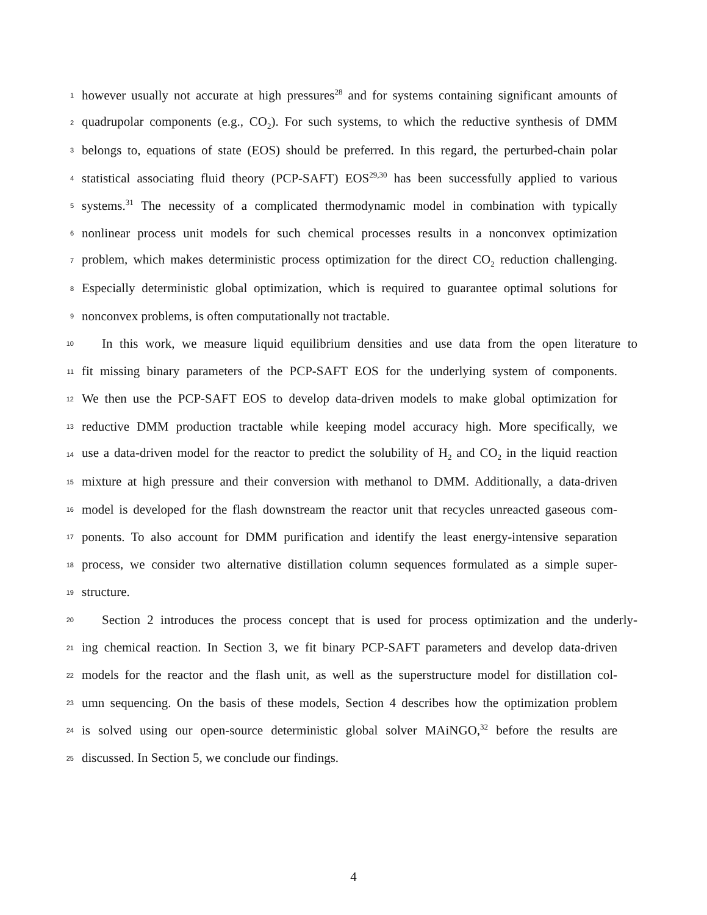1 however usually not accurate at high pressures<sup>28</sup> and for systems containing significant amounts of
2 quadrupolar components (e.g., CO<sub>2</sub>). For such systems, to which the reductive synthesis of DMM
3 belongs to, equations of state (EOS) should be preferred. In this regard, the perturbed-chain polar
4 statistical associating fluid theory (PCP-SAFT) EOS<sup>29,30</sup> has been successfully applied to various
5 systems.<sup>31</sup> The necessity of a complicated thermodynamic model in combination with typically
6 nonlinear process unit models for such chemical processes results in a nonconvex optimization
7 problem, which makes deterministic process optimization for the direct CO<sub>2</sub> reduction challenging.
8 Especially deterministic global optimization, which is required to guarantee optimal solutions for
9 nonconvex problems, is often computationally not tractable.
10 In this work, we measure liquid equilibrium densities and use data from the open literature to
11 fit missing binary parameters of the PCP-SAFT EOS for the underlying system of components.
12 We then use the PCP-SAFT EOS to develop data-driven models to make global optimization for
13 reductive DMM production tractable while keeping model accuracy high. More specifically, we
14 use a data-driven model for the reactor to predict the solubility of H<sub>2</sub> and CO<sub>2</sub> in the liquid reaction
15 mixture at high pressure and their conversion with methanol to DMM. Additionally, a data-driven
16 model is developed for the flash downstream the reactor unit that recycles unreacted gaseous com-
17 ponents. To also account for DMM purification and identify the least energy-intensive separation
18 process, we consider two alternative distillation column sequences formulated as a simple super-
19 structure.
20 Section 2 introduces the process concept that is used for process optimization and the underly-
21 ing chemical reaction. In Section 3, we fit binary PCP-SAFT parameters and develop data-driven
22 models for the reactor and the flash unit, as well as the superstructure model for distillation col-
23 umn sequencing. On the basis of these models, Section 4 describes how the optimization problem
24 is solved using our open-source deterministic global solver MAiNGO,<sup>32</sup> before the results are
25 discussed. In Section 5, we conclude our findings.
4